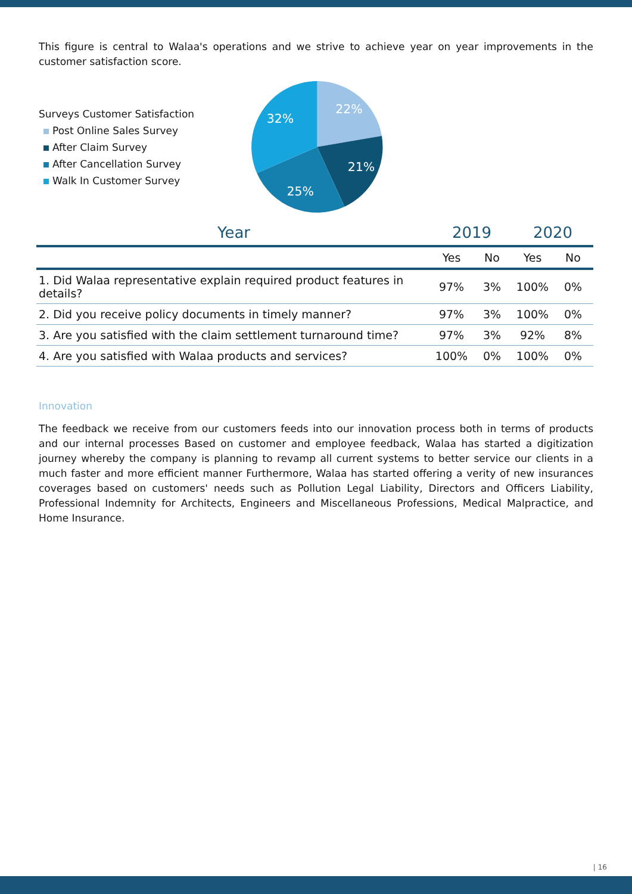This figure is central to Walaa's operations and we strive to achieve year on year improvements in the customer satisfaction score.
Surveys Customer Satisfaction
Post Online Sales Survey
After Claim Survey
After Cancellation Survey
Walk In Customer Survey
22%
21%
25%
32%
| Year | 2019 | | 2020 | |
| --- | --- | --- | --- | --- |
| | Yes | No | Yes | No |
| 1. Did Walaa representative explain required product features in details? | 97% | 3% | 100% | 0% |
| 2. Did you receive policy documents in timely manner? | 97% | 3% | 100% | 0% |
| 3. Are you satisfied with the claim settlement turnaround time? | 97% | 3% | 92% | 8% |
| 4. Are you satisfied with Walaa products and services? | 100% | 0% | 100% | 0% |
Innovation
The feedback we receive from our customers feeds into our innovation process both in terms of products and our internal processes Based on customer and employee feedback, Walaa has started a digitization journey whereby the company is planning to revamp all current systems to better service our clients in a much faster and more efficient manner Furthermore, Walaa has started offering a verity of new insurances coverages based on customers' needs such as Pollution Legal Liability, Directors and Officers Liability, Professional Indemnity for Architects, Engineers and Miscellaneous Professions, Medical Malpractice, and Home Insurance.
| 16